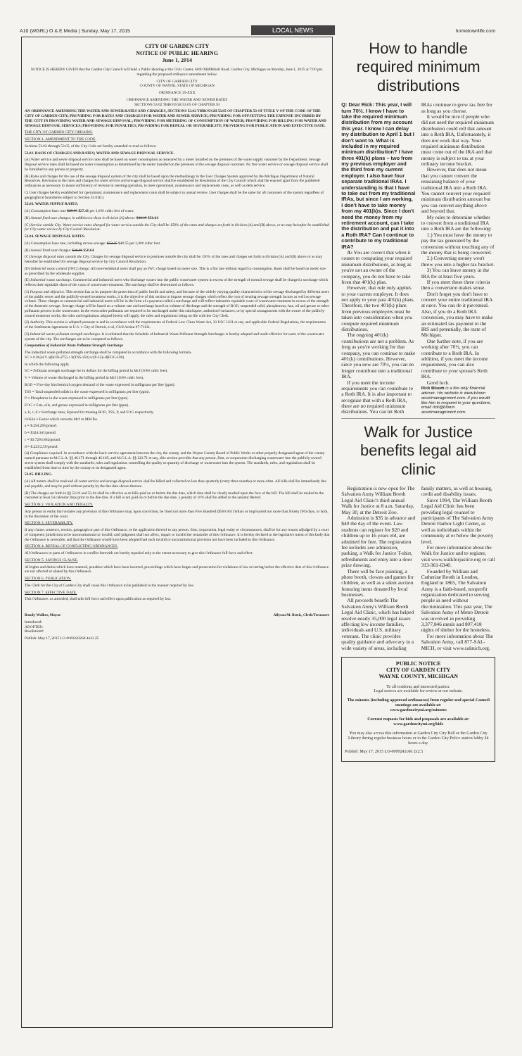A10 (WGRL) O & E Media | Sunday, May 17, 2015 LOCAL NEWS hometownlife.com
CITY OF GARDEN CITY
NOTICE OF PUBLIC HEARING
June 1, 2014
NOTICE IS HEREBY GIVEN that the Garden City Council will hold a Public Hearing at the Civic Center, 6000 Middlebelt Road, Garden City, Michigan on Monday, June 1, 2015 at 7:00 pm. regarding the proposed ordinance amendment below.
CITY OF GARDEN CITY
COUNTY OF WAYNE, STATE OF MICHIGAN
ORDINANCE 15-XXX
ORDINANCE AMENDING THE WATER AND SEWER RATES
SECTIONS 53.02 THROUGH 53.05 OF CHAPTER 53
AN ORDINANCE AMENDING THE WATER AND SEWER RATES AND CHARGES, SECTIONS 53.02 THROUGH 53.05 OF CHAPTER 53 OF TITLE V OF THE CODE OF THE CITY OF GARDEN CITY; PROVIDING FOR RATES AND CHARGES FOR WATER AND SEWER SERVICE; PROVIDING FOR OFFSETTING THE EXPENSE INCURRED BY THE CITY IN PROVIDING WATER AND SEWAGE DISPOSAL; PROVIDING FOR METERING OF CONSUMPTION OF WATER; PROVIDING FOR BILLING FOR WATER AND SEWAGE DISPOSAL SERVICES; PROVIDING FOR PENALTIES; PROVIDING FOR REPEAL OR SEVERABILITY; PROVIDING FOR PUBLICATION AND EFFECTIVE DATE.
THE CITY OF GARDEN CITY ORDAINS:
SECTION 1. AMENDMENT TO THE CODE.
Sections 53.02 through 53.05, of the City Code are hereby amended to read as follows:
53.02. BASIS OF CHARGES AND RATES; WATER AND SEWAGE DISPOSAL SERVICE.
(A) Water service and sewer disposal service rates shall be based on water consumption as measured by a meter installed on the premises of the water supply customer by the Department. Sewage disposal service rates shall be based on water consumption as determined by the meter installed on the premises of the sewage disposal customer. No free water service or sewage disposal service shall be furnished to any person or property.
(B) Rates and charges for the use of the sewage disposal system of the city shall be based upon the methodology in the User Charges System approved by the Michigan Department of Natural Resources. Revisions to the rates and charges for water service and sewage disposal service shall be established by Resolution of the City Council which shall be enacted apart from the published ordinances as necessary to insure sufficiency of revenue in meeting operation, to meet operational, maintenance and replacement costs, as well as debt service.
C) User charges hereby established for operational, maintenance and replacement costs shall be subject to annual review. User charges shall be the same for all customers of the system regardless of geographical boundaries subject to Section 53.03(c).
53.03. WATER SUPPLY RATES.
(A) Consumption base rate $28.96 $27.41 per 1,000 cubic feet of water.
(B) Annual fixed user charges, in addition to those in division (A) above: $48.09 $50.64
(C) Service outside City. Water service rates charged for water service outside the City shall be 150% of the rates and charges set forth in division (A) and (B) above, or as may hereafter be established for City water service by City Council Resolution.
53.04. SEWAGE DISPOSAL RATES.
(A) Consumption base rate, including excess sewage: $52.35 $49.55 per 1,000 cubic feet.
(B) Annual fixed user charges: $48.09 $50.64
(C) Sewage disposal rates outside the City. Charges for sewage disposal service to premises outside the city shall be 150% of the rates and charges set forth in division (A) and (B) above or as may hereafter be established for sewage disposal service by City Council Resolution.
(D) Industrial waste control (IWC) charge. All non-residential users shall pay an IWC charge based on meter size. This is a flat rate without regard to consumption. Rates shall be based on meter size as prescribed by the wholesale supplier.
(E) Industrial waste surcharge. Commercial and industrial users who discharge wastes into the public wastewater system in excess of the strength of normal sewage shall be charged a surcharge which reflects their equitable share of the costs of wastewater treatment. The surcharge shall be determined as follows.
(1) Purpose and objective. This section has as its purpose the protection of public health and safety, and because of the widely varying quality characteristics of the sewage discharged by different users of the public sewer and the publicly-owned treatment works, it is the objective of this section to impose sewage charges which reflect the cost of treating sewage strength factors as well as sewage volume. These charges to commercial and industrial users will be in the form of a payment called a surcharge and will reflect industries equitable costs of wastewater treatment in excess of the strength of the domestic sewage. Sewage charge will be based on a volume rate and surcharge based on volume of discharge and the strength of BOD, suspended solid, phosphorous, fats, oil and grease or other pollutants present in the wastewater. In the event other pollutants are required to be surcharged under this subchapter, authorized variances, or by special arrangements with the owner of the publicly-owned treatment works, the rules and regulations adopted herein will apply, the rules and regulations being on file with the City Clerk.
(2) Authority. This section is adopted pursuant to and in accordance with the requirements of Federal Law Clean Water Act, 33 USC 1231 et seq. and applicable Federal Regulations, the requirements of the Settlement Agreement in U.S. v City of Detroit, et al, Civil Action #7-71111.
(3) Industrial waste pollutant strength surcharges. It is ordained that the Schedule of Industrial Waste Pollutant Strength Surcharges is hereby adopted and made effective for users of the wastewater system of the city. The surcharges are to be computed as follows.
Computation of Industrial Waste Pollutant Strength Surcharge
The industrial waste pollutant strength surcharge shall be computed in accordance with the following formula.
SC = 0.0624 V a(BOD-275) + b(TSS-350)+c(P-12)+d(FOG-100)
In which the following apply.
SC = Pollutant strength surcharge fee in dollars for the billing period in Mcf (1000 cubic feet).
V = Volume of waste discharged in the billing period in Mcf (1000 cubic feet).
BOD = Five-day biochemical oxygen demand of the waste expressed in milligrams per liter (ppm).
TSS = Total suspended solids in the waste expressed in milligrams per liter (ppm).
P = Phosphorus in the waste expressed in milligrams per liter (ppm).
FOG = Fats, oils, and grease expressed in milligrams per liter (ppm).
a, b, c, d = Surcharge rates, $/pound for treating BOD, TSS, P, and FOG respectively.
0.0624 = Factor which converts Mcf to MM lbs.
a = $.254.285/pound.
b = $324.341/pound.
c = $3.7293.862/pound.
d = $.221/2.55/pound.
(4) Compliance required. In accordance with the basic service agreement between the city, the county, and the Wayne County Board of Public Works or other properly designated agent of the county named pursuant to M.C.L.A. §§ 46.171 through 46.185, and M.C.L.A. §§ 123.71 et seq., this section provides that any person, firm, or corporation discharging wastewater into the publicly-owned sewer system shall comply with the standards, rules and regulations controlling the quality or quantity of discharge or wastewater into the system. The standards, rules, and regulations shall be established from time to time by the county or its designated agent.
53.05. BILLING.
(A) All meters shall be read and all water service and sewage disposal service shall be billed and collected no less than quarterly (every three months) or more often. All bills shall be immediately due and payable, and may be paid without penalty by the due date shown thereon.
(B) The charges set forth in §§ 53.03 and 53.04 shall be effective as to bills paid on or before the due date, which date shall be clearly marked upon the face of the bill. The bill shall be mailed to the customer at least 14 calendar days prior to the due date. If a bill is not paid on or before the due date, a penalty of 10% shall be added to the amount thereof.
SECTION 2. VIOLATION AND PENALTY.
Any person or entity that violates any provision of this Ordinance may, upon conviction, be fined not more than Five Hundred ($500.00) Dollars or imprisoned not more than Ninety (90) days, or both, in the discretion of the court.
SECTION 3. SEVERABILITY.
If any clause, sentence, section, paragraph or part of this Ordinance, or the application thereof to any person, firm, corporation, legal entity or circumstances, shall be for any reason adjudged by a court of competent jurisdiction to be unconstitutional or invalid, said judgment shall not affect, impair or invalid the remainder of this Ordinance. It is hereby declared to the legislative intent of this body that the Ordinance is severable, and that the Ordinance would have been adopted had such invalid or unconstitutional provision not have been included in this Ordinance.
SECTION 4. REPEAL OF CONFLICTING ORDINANCES.
All Ordinances or parts of Ordinances in conflict herewith are hereby repealed only to the extent necessary to give this Ordinance full force and effect.
SECTION 5. SAVINGS CLAUSE.
All rights and duties which have matured, penalties which have been incurred, proceedings which have begun and prosecution for violations of law occurring before the effective date of this Ordinance are not affected or abated by this Ordinance.
SECTION 6. PUBLICATION.
The Clerk for the City of Garden City shall cause this Ordinance to be published in the manner required by law.
SECTION 7. EFFECTIVE DATE.
This Ordinance, as amended, shall take full force and effect upon publication as required by law.
Randy Walker, Mayor Allyson M. Bettis, Clerk/Treasurer
Introduced:
ADOPTED:
Resolution#:
Publish: May 17, 2015 LO-0000243268 4x21.25
How to handle required minimum distributions
Q: Dear Rick: This year, I will turn 70½. I know I have to take the required minimum distribution from my account this year. I know I can delay my distribution to April 1 but I don't want to. What is included in my required minimum distribution? I have three 401(k) plans – two from my previous employer and the third from my current employer. I also have four separate traditional IRAs. I understanding is that I have to take out from my traditional IRAs, but since I am working, I don't have to take money from my 401(k)s. Since I don't need the money from my retirement account, can I take the distribution and put it into a Roth IRA? Can I continue to contribute to my traditional IRA?
A: You are correct that when it comes to computing your required minimum distributions, as long as you're not an owner of the company, you do not have to take from that 401(k) plan.
However, that rule only applies to your current employer. It does not apply to your past 401(k) plans. Therefore, the two 401(k) plans from previous employers must be taken into consideration when you compute required minimum distributions.
The ongoing 401(k) contributions are not a problem. As long as you're working for that company, you can continue to make 401(k) contributions. However, since you now are 70½, you can no longer contribute into a traditional IRA.
If you meet the income requirements you can contribute to a Roth IRA. It is also important to recognize that with a Roth IRA, there are no required minimum distributions. You can let Roth IRAs continue to grow tax free for as long as you choose.
It would be nice if people who did not need the required minimum distribution could roll that amount into a Roth IRA, Unfortunately, it does not work that way. Your required minimum distribution must come out of the IRA and that money is subject to tax at your ordinary income bracket.
However, that does not mean that you cannot convert the remaining balance of your traditional IRA into a Roth IRA. You cannot convert your required minimum distribution amount but you can convert anything above and beyond that.
My rules to determine whether to convert from a traditional IRA into a Roth IRA are the following:
1.) You must have the money to pay the tax generated by the conversion without touching any of the money that is being converted.
2.) Converting money won't throw you into a higher tax bracket.
3) You can leave money in the IRA for at least five years.
If you meet those three criteria then a conversion makes sense.
Don't forget you don't have to convert your entire traditional IRA at once. You can do it piecemeal. Also, if you do a Roth IRA conversion, you may have to make an estimated tax payment to the IRS and potentially, the state of Michigan.
One further note, if you are working after 70½, you can contribute to a Roth IRA. In addition, if you meet the income requirement, you can also contribute to your spouse's Roth IRA.
Good luck.
Rick Bloom is a fee-only financial adviser. His website is www.bloom assetmanagement.com. If you would like him to respond to your questions, email rick@bloom assetmanagement.com.
Walk for Justice benefits legal aid clinic
Registration is now open for The Salvation Army William Booth Legal Aid Clinic's third annual Walk for Justice at 8 a.m. Saturday, May 30, at the Detroit Zoo.
Admission is $35 in advance and $40 the day of the event. Law students can register for $20 and children up to 16 years old, are admitted for free. The registration fee includes zoo admission, parking, a Walk for Justice T-shirt, refreshments and entry into a door prize drawing.
There will be face painting, a photo booth, clowns and games for children, as well as a silent auction featuring items donated by local businesses.
All proceeds benefit The Salvation Army's William Booth Legal Aid Clinic, which has helped resolve nearly 35,000 legal issues affecting low income families, individuals and U.S. military veterans. The clinic provides quality guidance and advocacy in a wide variety of areas, including family matters, as well as housing, credit and disability issues.
Since 1994, The William Booth Legal Aid Clinic has been providing legal counsel to participants of The Salvation Army Detroit Harbor Light Center, as well as individuals within the community at or below the poverty level.
For more information about the Walk for Justice and to register, visit www.walkforjustice.org or call 313-361-6340.
Founded by William and Catherine Booth in London, England in 1865, The Salvation Army is a faith-based, nonprofit organization dedicated to serving people in need without discrimination. This past year, The Salvation Army of Metro Detroit was involved in providing 3,377,846 meals and 807,418 nights of shelter for the homeless.
For more information about The Salvation Army, call 877-SAL-MICH, or visit www.salmich.org.
PUBLIC NOTICE
CITY OF GARDEN CITY
WAYNE COUNTY, MICHIGAN
To all residents and interested parties:
Legal notices are available for review at our website.
The minutes (including approved ordinances) from regular and special Council meetings are available at:
www.gardencitymi.org/minutes
Current requests for bids and proposals are available at:
www.gardencitymi.org/bids
You may also access this information at Garden City City Hall or the Garden City Library during regular business hours or in the Garden City Police station lobby 24 hours a day.
Publish: May 17, 2015 LO-0000241166 2x2.5